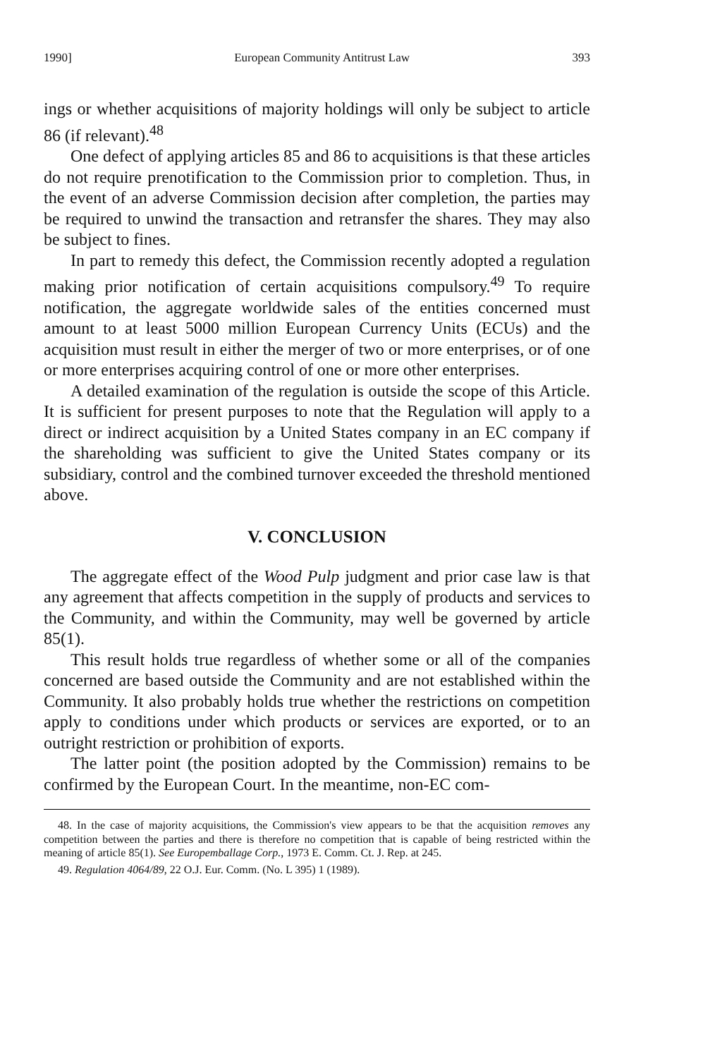1990] European Community Antitrust Law 393
ings or whether acquisitions of majority holdings will only be subject to article 86 (if relevant).<sup>48</sup>
One defect of applying articles 85 and 86 to acquisitions is that these articles do not require prenotification to the Commission prior to completion. Thus, in the event of an adverse Commission decision after completion, the parties may be required to unwind the transaction and retransfer the shares. They may also be subject to fines.
In part to remedy this defect, the Commission recently adopted a regulation making prior notification of certain acquisitions compulsory.<sup>49</sup> To require notification, the aggregate worldwide sales of the entities concerned must amount to at least 5000 million European Currency Units (ECUs) and the acquisition must result in either the merger of two or more enterprises, or of one or more enterprises acquiring control of one or more other enterprises.
A detailed examination of the regulation is outside the scope of this Article. It is sufficient for present purposes to note that the Regulation will apply to a direct or indirect acquisition by a United States company in an EC company if the shareholding was sufficient to give the United States company or its subsidiary, control and the combined turnover exceeded the threshold mentioned above.
V. CONCLUSION
The aggregate effect of the Wood Pulp judgment and prior case law is that any agreement that affects competition in the supply of products and services to the Community, and within the Community, may well be governed by article 85(1).
This result holds true regardless of whether some or all of the companies concerned are based outside the Community and are not established within the Community. It also probably holds true whether the restrictions on competition apply to conditions under which products or services are exported, or to an outright restriction or prohibition of exports.
The latter point (the position adopted by the Commission) remains to be confirmed by the European Court. In the meantime, non-EC com-
48. In the case of majority acquisitions, the Commission's view appears to be that the acquisition removes any competition between the parties and there is therefore no competition that is capable of being restricted within the meaning of article 85(1). See Europemballage Corp., 1973 E. Comm. Ct. J. Rep. at 245.
49. Regulation 4064/89, 22 O.J. Eur. Comm. (No. L 395) 1 (1989).